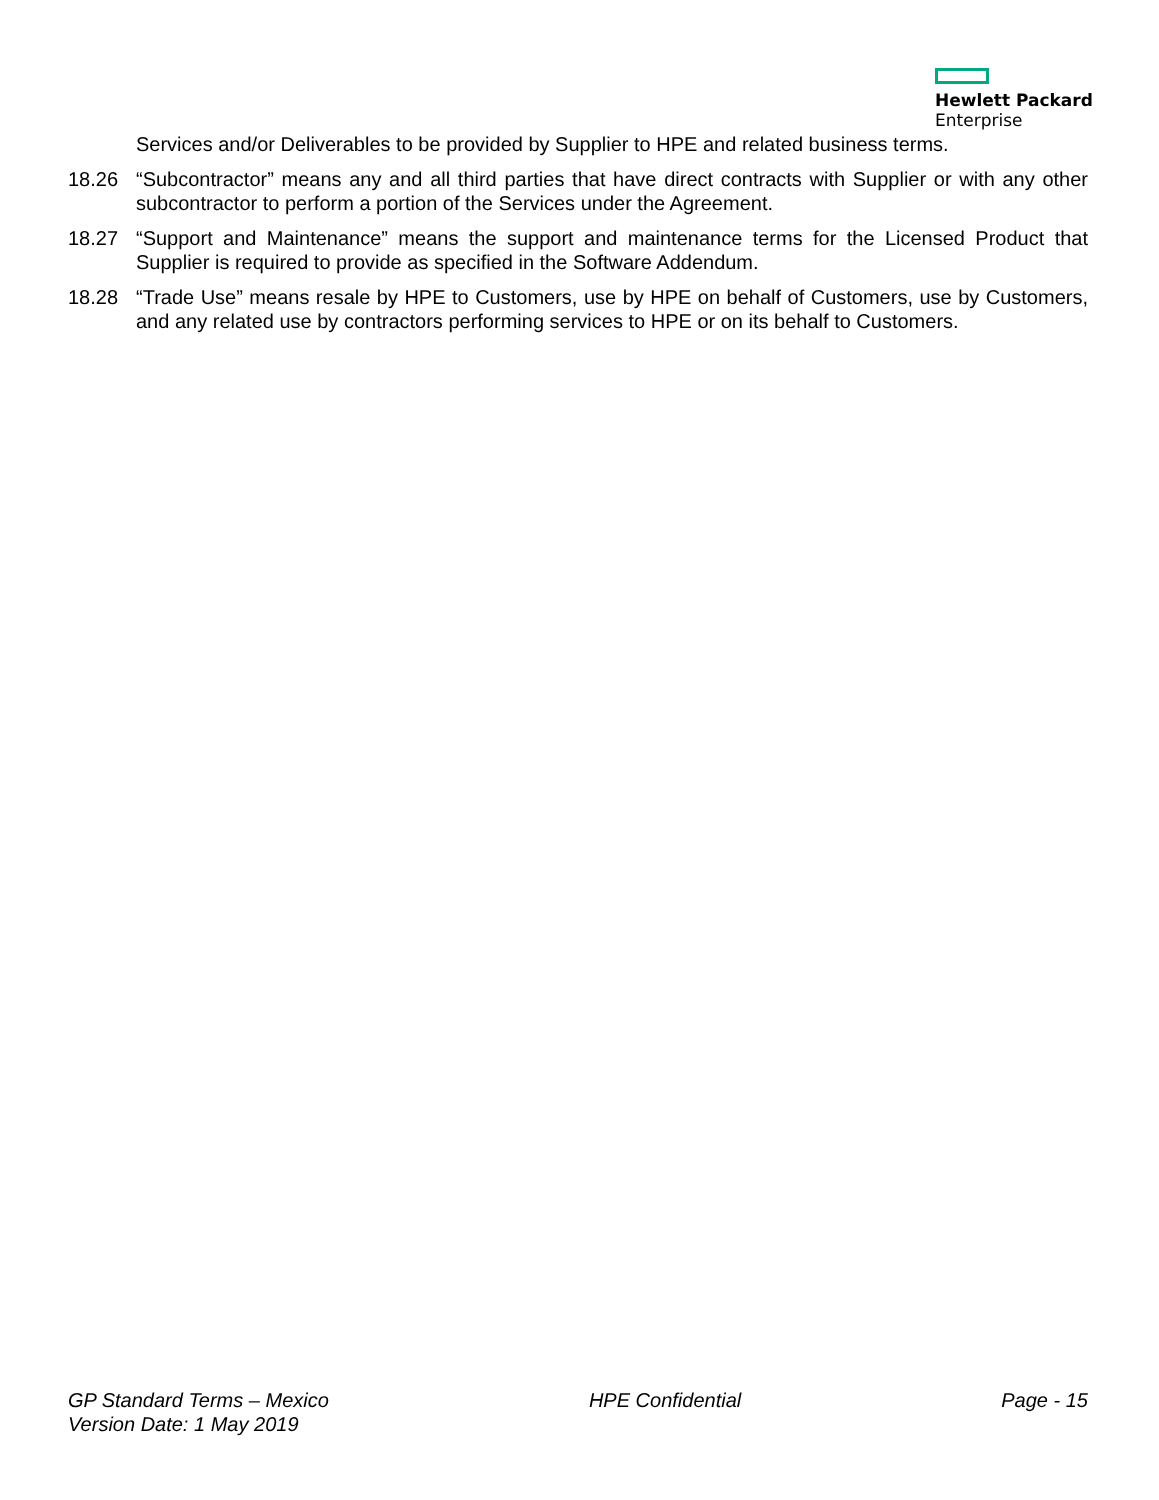Hewlett Packard
Enterprise
Services and/or Deliverables to be provided by Supplier to HPE and related business terms.
18.26 “Subcontractor” means any and all third parties that have direct contracts with Supplier or with any other subcontractor to perform a portion of the Services under the Agreement.
18.27 “Support and Maintenance” means the support and maintenance terms for the Licensed Product that Supplier is required to provide as specified in the Software Addendum.
18.28 “Trade Use” means resale by HPE to Customers, use by HPE on behalf of Customers, use by Customers, and any related use by contractors performing services to HPE or on its behalf to Customers.
GP Standard Terms – Mexico
Version Date: 1 May 2019
HPE Confidential Page - 15